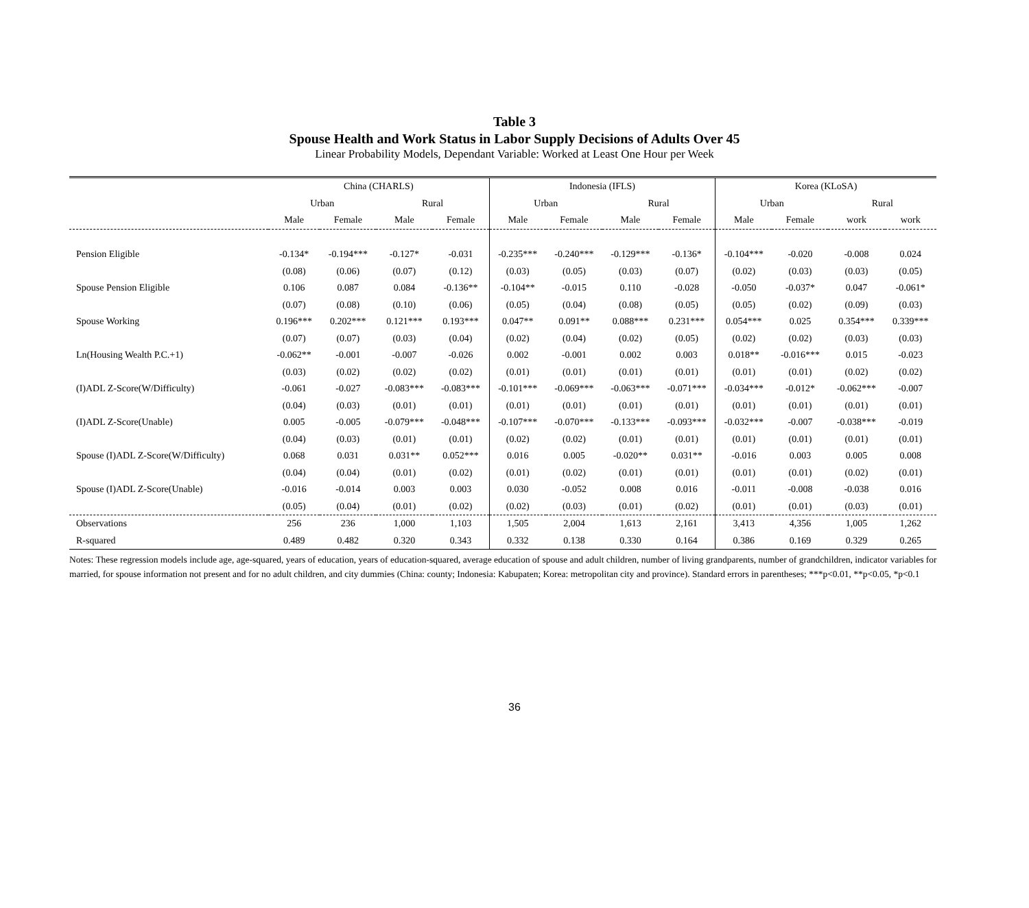Table 3
Spouse Health and Work Status in Labor Supply Decisions of Adults Over 45
Linear Probability Models, Dependant Variable: Worked at Least One Hour per Week
| | China (CHARLS) | | | | Indonesia (IFLS) | | | | Korea (KLoSA) | | | |
| --- | --- | --- | --- | --- | --- | --- | --- | --- | --- | --- | --- | --- |
| | Urban | | Rural | | Urban | | Rural | | Urban | | Rural | |
| | Male | Female | Male | Female | Male | Female | Male | Female | Male | Female | work | work |
| Pension Eligible | -0.134* | -0.194*** | -0.127* | -0.031 | -0.235*** | -0.240*** | -0.129*** | -0.136* | -0.104*** | -0.020 | -0.008 | 0.024 |
| | (0.08) | (0.06) | (0.07) | (0.12) | (0.03) | (0.05) | (0.03) | (0.07) | (0.02) | (0.03) | (0.03) | (0.05) |
| Spouse Pension Eligible | 0.106 | 0.087 | 0.084 | -0.136** | -0.104** | -0.015 | 0.110 | -0.028 | -0.050 | -0.037* | 0.047 | -0.061* |
| | (0.07) | (0.08) | (0.10) | (0.06) | (0.05) | (0.04) | (0.08) | (0.05) | (0.05) | (0.02) | (0.09) | (0.03) |
| Spouse Working | 0.196*** | 0.202*** | 0.121*** | 0.193*** | 0.047** | 0.091** | 0.088*** | 0.231*** | 0.054*** | 0.025 | 0.354*** | 0.339*** |
| | (0.07) | (0.07) | (0.03) | (0.04) | (0.02) | (0.04) | (0.02) | (0.05) | (0.02) | (0.02) | (0.03) | (0.03) |
| Ln(Housing Wealth P.C.+1) | -0.062** | -0.001 | -0.007 | -0.026 | 0.002 | -0.001 | 0.002 | 0.003 | 0.018** | -0.016*** | 0.015 | -0.023 |
| | (0.03) | (0.02) | (0.02) | (0.02) | (0.01) | (0.01) | (0.01) | (0.01) | (0.01) | (0.01) | (0.02) | (0.02) |
| (I)ADL Z-Score(W/Difficulty) | -0.061 | -0.027 | -0.083*** | -0.083*** | -0.101*** | -0.069*** | -0.063*** | -0.071*** | -0.034*** | -0.012* | -0.062*** | -0.007 |
| | (0.04) | (0.03) | (0.01) | (0.01) | (0.01) | (0.01) | (0.01) | (0.01) | (0.01) | (0.01) | (0.01) | (0.01) |
| (I)ADL Z-Score(Unable) | 0.005 | -0.005 | -0.079*** | -0.048*** | -0.107*** | -0.070*** | -0.133*** | -0.093*** | -0.032*** | -0.007 | -0.038*** | -0.019 |
| | (0.04) | (0.03) | (0.01) | (0.01) | (0.02) | (0.02) | (0.01) | (0.01) | (0.01) | (0.01) | (0.01) | (0.01) |
| Spouse (I)ADL Z-Score(W/Difficulty) | 0.068 | 0.031 | 0.031** | 0.052*** | 0.016 | 0.005 | -0.020** | 0.031** | -0.016 | 0.003 | 0.005 | 0.008 |
| | (0.04) | (0.04) | (0.01) | (0.02) | (0.01) | (0.02) | (0.01) | (0.01) | (0.01) | (0.01) | (0.02) | (0.01) |
| Spouse (I)ADL Z-Score(Unable) | -0.016 | -0.014 | 0.003 | 0.003 | 0.030 | -0.052 | 0.008 | 0.016 | -0.011 | -0.008 | -0.038 | 0.016 |
| | (0.05) | (0.04) | (0.01) | (0.02) | (0.02) | (0.03) | (0.01) | (0.02) | (0.01) | (0.01) | (0.03) | (0.01) |
| Observations | 256 | 236 | 1,000 | 1,103 | 1,505 | 2,004 | 1,613 | 2,161 | 3,413 | 4,356 | 1,005 | 1,262 |
| R-squared | 0.489 | 0.482 | 0.320 | 0.343 | 0.332 | 0.138 | 0.330 | 0.164 | 0.386 | 0.169 | 0.329 | 0.265 |
Notes: These regression models include age, age-squared, years of education, years of education-squared, average education of spouse and adult children, number of living grandparents, number of grandchildren, indicator variables for married, for spouse information not present and for no adult children, and city dummies (China: county; Indonesia: Kabupaten; Korea: metropolitan city and province). Standard errors in parentheses; ***p<0.01, **p<0.05, *p<0.1
36